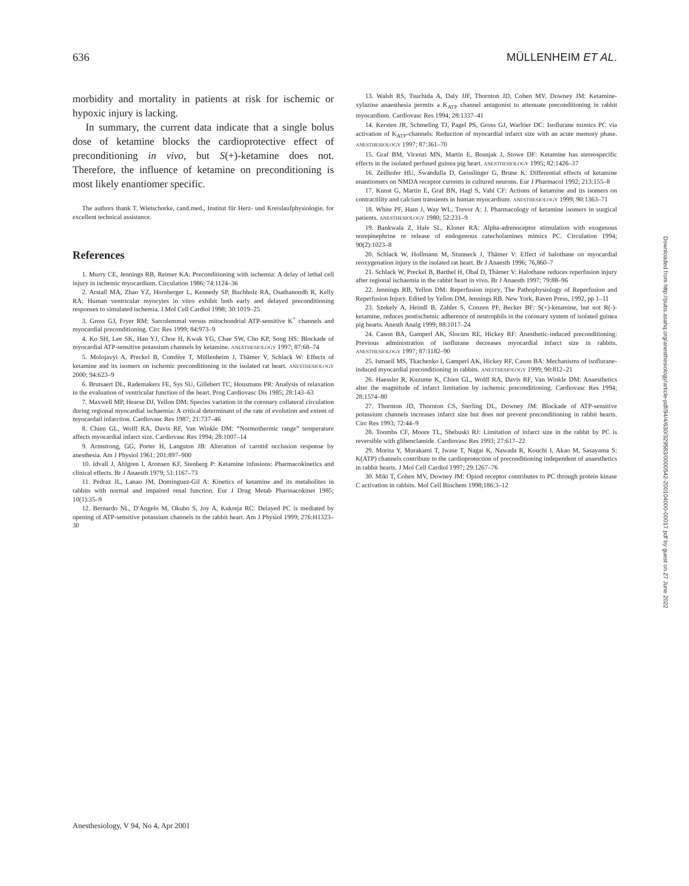636 MÜLLENHEIM ET AL.
morbidity and mortality in patients at risk for ischemic or hypoxic injury is lacking.
In summary, the current data indicate that a single bolus dose of ketamine blocks the cardioprotective effect of preconditioning in vivo, but S(+)-ketamine does not. Therefore, the influence of ketamine on preconditioning is most likely enantiomer specific.
The authors thank T. Wietschorke, cand.med., Institut für Herz- und Kreislaufphysiologie, for excellent technical assistance.
References
1. Murry CE, Jennings RB, Reimer KA: Preconditioning with ischemia: A delay of lethal cell injury in ischemic myocardium. Circulation 1986; 74:1124–36
2. Arstall MA, Zhao YZ, Hornberger L, Kennedy SP, Buchholz RA, Osathanondh R, Kelly RA: Human ventricular myocytes in vitro exhibit both early and delayed preconditioning responses to simulated ischemia. J Mol Cell Cardiol 1998; 30:1019–25
3. Gross GJ, Fryer RM: Sarcolemmal versus mitochondrial ATP-sensitive K<sup>+</sup> channels and myocardial preconditioning. Circ Res 1999; 84:973–9
4. Ko SH, Lee SK, Han YJ, Choe H, Kwak YG, Chae SW, Cho KP, Song HS: Blockade of myocardial ATP-sensitive potassium channels by ketamine. ANESTHESIOLOGY 1997; 87:68–74
5. Molojavyi A, Preckel B, Comfère T, Müllenheim J, Thämer V, Schlack W: Effects of ketamine and its isomers on ischemic preconditioning in the isolated rat heart. ANESTHESIOLOGY 2000; 94:623–9
6. Brutsaert DL, Rademakers FE, Sys SU, Gillebert TC, Housmans PR: Analysis of relaxation in the evaluation of ventricular function of the heart. Prog Cardiovasc Dis 1985; 28:143–63
7. Maxwell MP, Hearse DJ, Yellon DM: Species variation in the coronary collateral circulation during regional myocardial ischaemia: A critical determinant of the rate of evolution and extent of myocardail infarction. Cardiovasc Res 1987; 21:737–46
8. Chien GL, Wolff RA, Davis RF, Van Winkle DM: “Normothermic range” temperature affects myocardial infarct size. Cardiovasc Res 1994; 28:1007–14
9. Armstrong, GG, Porter H, Langston JB: Alteration of carotid occlusion response by anesthesia. Am J Physiol 1961; 201:897–900
10. Idvall J, Ahlgren I, Aronsen KF, Stenberg P: Ketamine infusions: Pharmacokinetics and clinical effects. Br J Anaesth 1979; 51:1167–73
11. Pedraz JL, Lanao JM, Dominguez-Gil A: Kinetics of ketamine and its metabolites in rabbits with normal and impaired renal function. Eur J Drug Metab Pharmacokinet 1985; 10(1):35–9
12. Bernardo NL, D'Angelo M, Okubo S, Joy A, Kukreja RC: Delayed PC is mediated by opening of ATP-sensitive potassium channels in the rabbit heart. Am J Physiol 1999; 276:H1323–30
13. Walsh RS, Tsuchida A, Daly JJF, Thornton JD, Cohen MV, Downey JM: Ketamine-xylazine anaesthesia permits a K<sub>ATP</sub> channel antagonist to attenuate preconditioning in rabbit myocardium. Cardiovasc Res 1994; 28:1337–41
14. Kersten JR, Schmeling TJ, Pagel PS, Gross GJ, Warltier DC: Isoflurane mimics PC via activation of K<sub>ATP</sub>-channels: Reduction of myocardial infarct size with an acute memory phase. ANESTHESIOLOGY 1997; 87:361–70
15. Graf BM, Vicenzi MN, Martin E, Bosnjak J, Stowe DF: Ketamine has stereospecific effects in the isolated perfused guinea pig heart. ANESTHESIOLOGY 1995; 82:1426–37
16. Zeilhofer HU, Swandulla D, Geisslinger G, Brune K: Differential effects of ketamine enantiomers on NMDA receptor currents in cultured neurons. Eur J Pharmacol 1992; 213:155–8
17. Kunst G, Martin E, Graf BN, Hagl S, Vahl CF: Actions of ketamine and its isomers on contractility and calcium transients in human myocardium. ANESTHESIOLOGY 1999; 90:1363–71
18. White PF, Ham J, Way WL, Trevor A: J. Pharmacology of ketamine isomers in surgical patients. ANESTHESIOLOGY 1980; 52:231–9
19. Bankwala Z, Hale SL, Kloner RA: Alpha-adrenoceptor stimulation with exogenous norepinephrine or release of endogenous catecholamines mimics PC. Circulation 1994; 90(2):1023–8
20. Schlack W, Hollmann M, Stunneck J, Thämer V: Effect of halothane on myocardial reoxygenation injury in the isolated rat heart. Br J Anaesth 1996; 76,860–7
21. Schlack W, Preckel B, Barthel H, Obal D, Thämer V: Halothane reduces reperfusion injury after regional ischaemia in the rabbit heart in vivo. Br J Anaesth 1997; 79:88–96
22. Jennings RB, Yellon DM: Reperfusion injury, The Pathophysiology of Reperfusion and Reperfusion Injury. Edited by Yellon DM, Jennings RB. New York, Raven Press, 1992, pp 1–11
23. Szekely A, Heindl B, Zahler S, Conzen PF, Becker BF: S(+)-ketamine, but not R(-)-ketamine, reduces postischemic adherence of neutrophils in the coronary system of isolated guinea pig hearts. Anesth Analg 1999; 88:1017–24
24. Cason BA, Gamperl AK, Slocum RE, Hickey RF: Anesthetic-induced preconditioning: Previous administration of isoflurane decreases myocardial infarct size in rabbits. ANESTHESIOLOGY 1997; 87:1182–90
25. Ismaeil MS, Tkachenko I, Gamperl AK, Hickey RF, Cason BA: Mechanisms of isoflurane-induced myocardial preconditioning in rabbits. ANESTHESIOLOGY 1999; 90:812–21
26. Haessler R, Kuzume K, Chien GL, Wolff RA, Davis RF, Van Winkle DM: Anaesthetics alter the magnitude of infarct limitation by ischemic preconditioning. Cardiovasc Res 1994; 28:1574–80
27. Thornton JD, Thornton CS, Sterling DL, Downey JM: Blockade of ATP-sensitive potassium channels increases infarct size but does not prevent preconditioning in rabbit hearts. Circ Res 1993; 72:44–9
28. Toombs CF, Moore TL, Shebuski RJ: Limitation of infarct size in the rabbit by PC is reversible with glibenclamide. Cardiovasc Res 1993; 27:617–22
29. Morita Y, Murakami T, Iwase T, Nagai K, Nawada R, Kouchi I, Akao M, Sasayama S: K(ATP) channels contribute to the cardioprotection of preconditioning independent of anaesthetics in rabbit hearts. J Mol Cell Cardiol 1997; 29:1267–76
30. Miki T, Cohen MV, Downey JM: Opiod receptor contributes to PC through protein kinase C activation in rabbits. Mol Cell Biochem 1998;186:3–12
Anesthesiology, V 94, No 4, Apr 2001
Downloaded from http://pubs.asahq.org/anesthesiology/article-pdf/94/4/630/329583/0000542-200104000-00017.pdf by guest on 27 June 2022